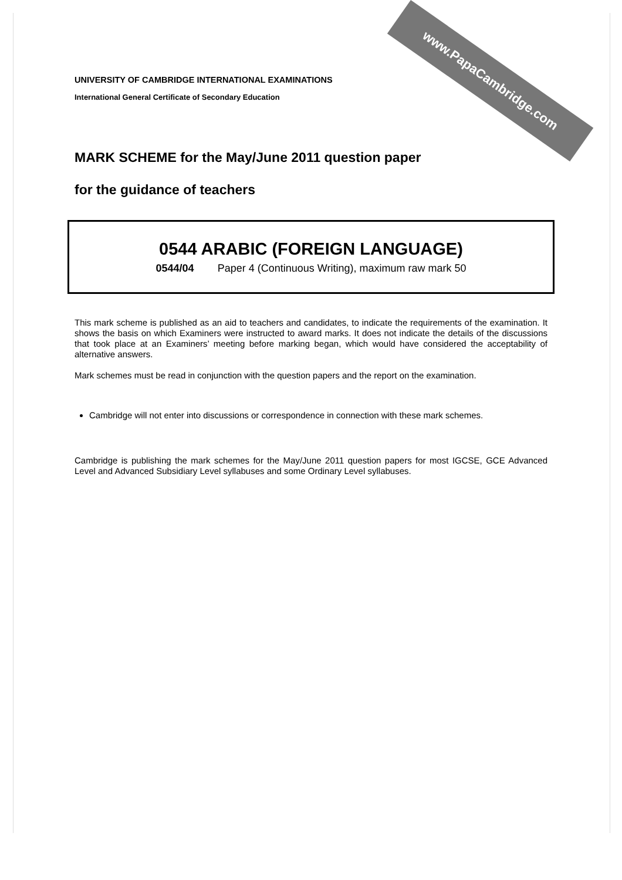www.PapaCambridge.com
UNIVERSITY OF CAMBRIDGE INTERNATIONAL EXAMINATIONS
International General Certificate of Secondary Education
MARK SCHEME for the May/June 2011 question paper
for the guidance of teachers
0544 ARABIC (FOREIGN LANGUAGE)
0544/04 Paper 4 (Continuous Writing), maximum raw mark 50
This mark scheme is published as an aid to teachers and candidates, to indicate the requirements of the examination. It shows the basis on which Examiners were instructed to award marks. It does not indicate the details of the discussions that took place at an Examiners’ meeting before marking began, which would have considered the acceptability of alternative answers.
Mark schemes must be read in conjunction with the question papers and the report on the examination.
Cambridge will not enter into discussions or correspondence in connection with these mark schemes.
Cambridge is publishing the mark schemes for the May/June 2011 question papers for most IGCSE, GCE Advanced Level and Advanced Subsidiary Level syllabuses and some Ordinary Level syllabuses.